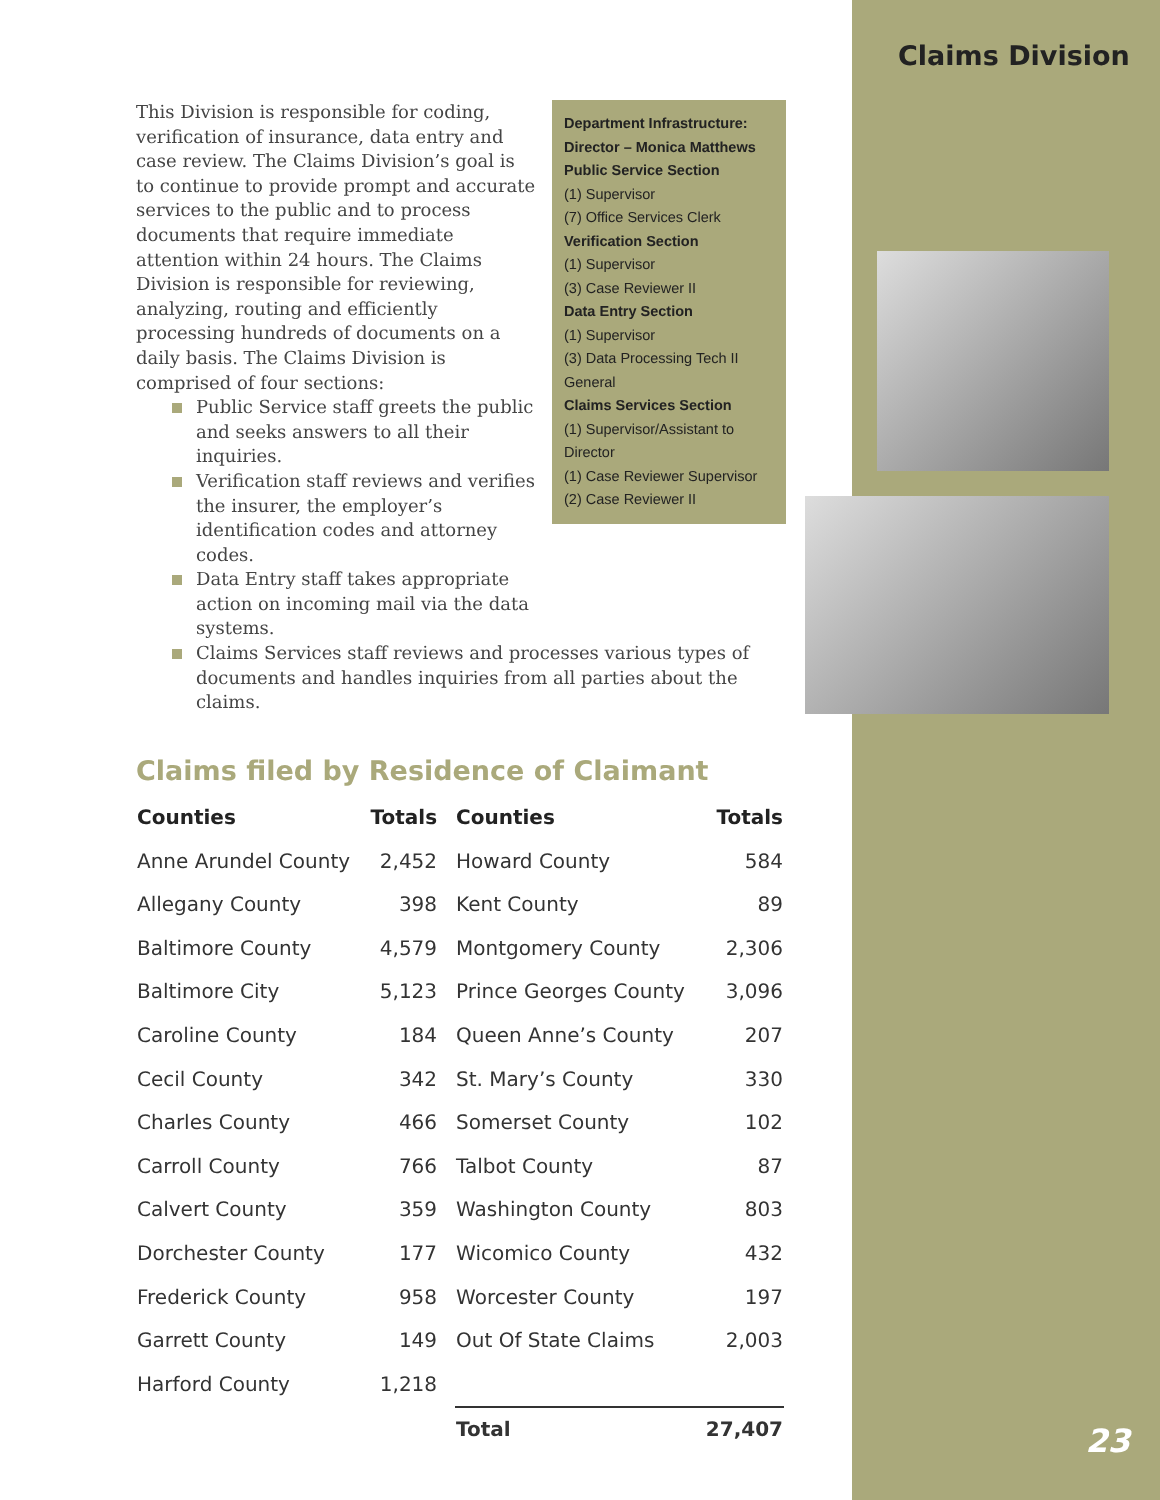Claims Division
Department Infrastructure:
Director – Monica Matthews
Public Service Section
(1) Supervisor
(7) Office Services Clerk
Verification Section
(1) Supervisor
(3) Case Reviewer II
Data Entry Section
(1) Supervisor
(3) Data Processing Tech II General
Claims Services Section
(1) Supervisor/Assistant to Director
(1) Case Reviewer Supervisor
(2) Case Reviewer II
This Division is responsible for coding, verification of insurance, data entry and case review. The Claims Division’s goal is to continue to provide prompt and accurate services to the public and to process documents that require immediate attention within 24 hours. The Claims Division is responsible for reviewing, analyzing, routing and efficiently processing hundreds of documents on a daily basis. The Claims Division is comprised of four sections:
Public Service staff greets the public and seeks answers to all their inquiries.
Verification staff reviews and verifies the insurer, the employer’s identification codes and attorney codes.
Data Entry staff takes appropriate action on incoming mail via the data systems.
Claims Services staff reviews and processes various types of documents and handles inquiries from all parties about the claims.
Claims filed by Residence of Claimant
| Counties | Totals | Counties | Totals |
| --- | --- | --- | --- |
| Anne Arundel County | 2,452 | Howard County | 584 |
| Allegany County | 398 | Kent County | 89 |
| Baltimore County | 4,579 | Montgomery County | 2,306 |
| Baltimore City | 5,123 | Prince Georges County | 3,096 |
| Caroline County | 184 | Queen Anne’s County | 207 |
| Cecil County | 342 | St. Mary’s County | 330 |
| Charles County | 466 | Somerset County | 102 |
| Carroll County | 766 | Talbot County | 87 |
| Calvert County | 359 | Washington County | 803 |
| Dorchester County | 177 | Wicomico County | 432 |
| Frederick County | 958 | Worcester County | 197 |
| Garrett County | 149 | Out Of State Claims | 2,003 |
| Harford County | 1,218 | | |
| | | Total | 27,407 |
23